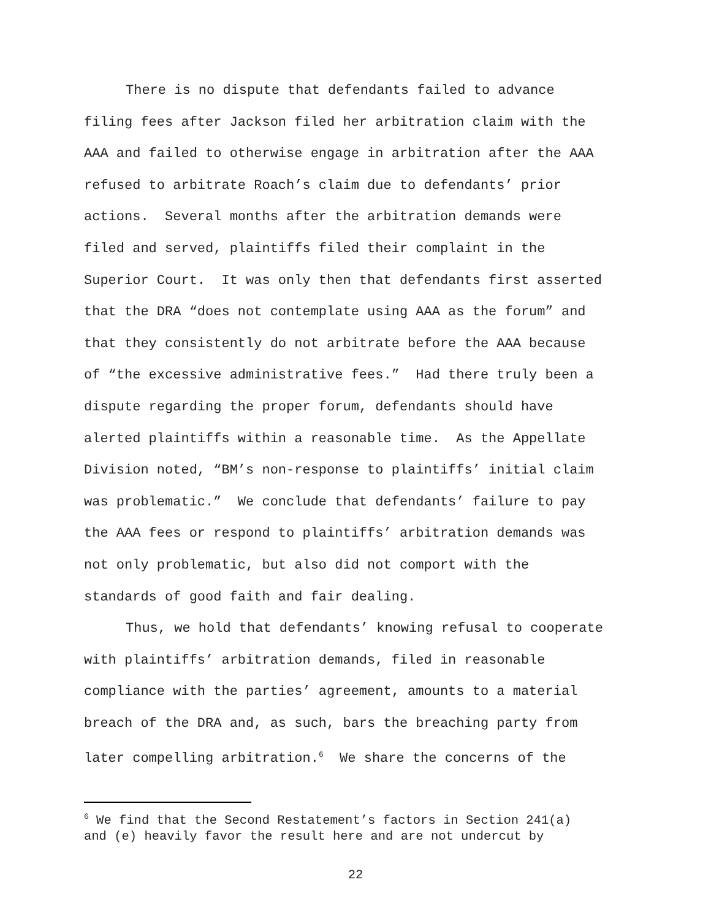There is no dispute that defendants failed to advance
filing fees after Jackson filed her arbitration claim with the
AAA and failed to otherwise engage in arbitration after the AAA
refused to arbitrate Roach’s claim due to defendants’ prior
actions. Several months after the arbitration demands were
filed and served, plaintiffs filed their complaint in the
Superior Court. It was only then that defendants first asserted
that the DRA “does not contemplate using AAA as the forum” and
that they consistently do not arbitrate before the AAA because
of “the excessive administrative fees.” Had there truly been a
dispute regarding the proper forum, defendants should have
alerted plaintiffs within a reasonable time. As the Appellate
Division noted, “BM’s non-response to plaintiffs’ initial claim
was problematic.” We conclude that defendants’ failure to pay
the AAA fees or respond to plaintiffs’ arbitration demands was
not only problematic, but also did not comport with the
standards of good faith and fair dealing.
Thus, we hold that defendants’ knowing refusal to cooperate
with plaintiffs’ arbitration demands, filed in reasonable
compliance with the parties’ agreement, amounts to a material
breach of the DRA and, as such, bars the breaching party from
later compelling arbitration.<sup>6</sup> We share the concerns of the
<sup>6</sup> We find that the Second Restatement’s factors in Section 241(a)
and (e) heavily favor the result here and are not undercut by
22